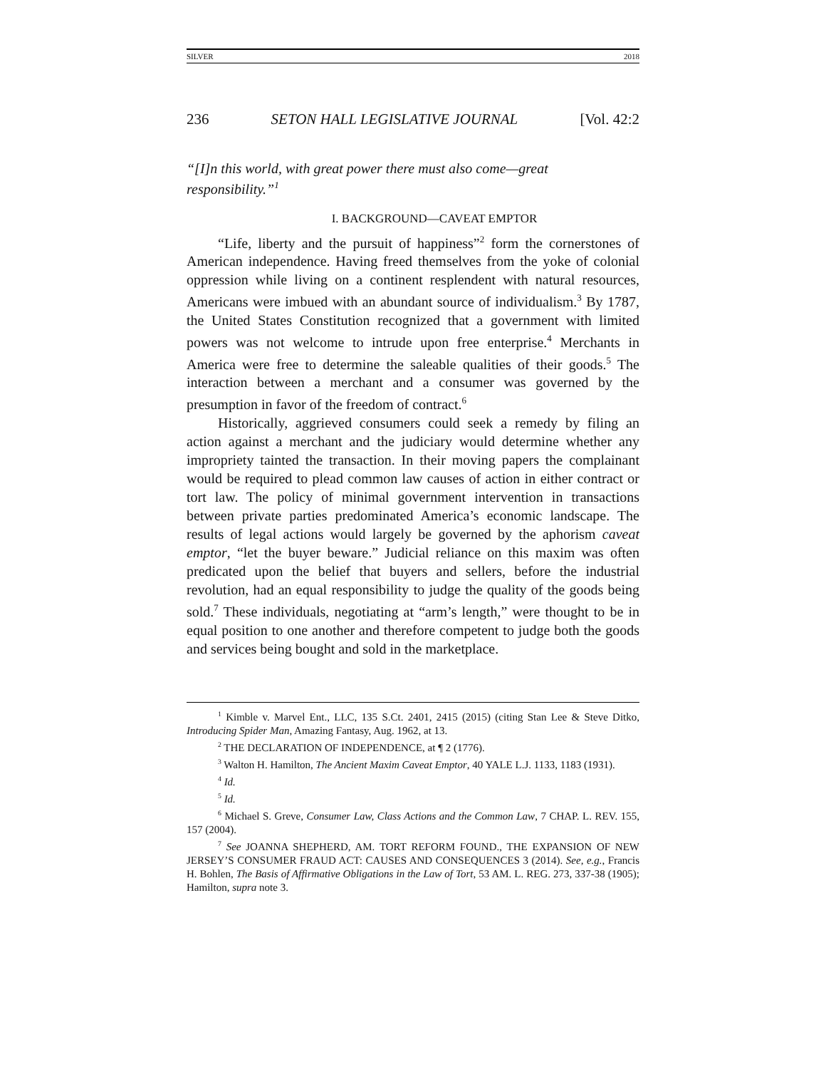SILVER 2018
236 SETON HALL LEGISLATIVE JOURNAL [Vol. 42:2
“[I]n this world, with great power there must also come—great responsibility.”<sup>1</sup>
I. BACKGROUND—CAVEAT EMPTOR
“Life, liberty and the pursuit of happiness”<sup>2</sup> form the cornerstones of American independence. Having freed themselves from the yoke of colonial oppression while living on a continent resplendent with natural resources, Americans were imbued with an abundant source of individualism.<sup>3</sup> By 1787, the United States Constitution recognized that a government with limited powers was not welcome to intrude upon free enterprise.<sup>4</sup> Merchants in America were free to determine the saleable qualities of their goods.<sup>5</sup> The interaction between a merchant and a consumer was governed by the presumption in favor of the freedom of contract.<sup>6</sup>
Historically, aggrieved consumers could seek a remedy by filing an action against a merchant and the judiciary would determine whether any impropriety tainted the transaction. In their moving papers the complainant would be required to plead common law causes of action in either contract or tort law. The policy of minimal government intervention in transactions between private parties predominated America’s economic landscape. The results of legal actions would largely be governed by the aphorism caveat emptor, “let the buyer beware.” Judicial reliance on this maxim was often predicated upon the belief that buyers and sellers, before the industrial revolution, had an equal responsibility to judge the quality of the goods being sold.<sup>7</sup> These individuals, negotiating at “arm’s length,” were thought to be in equal position to one another and therefore competent to judge both the goods and services being bought and sold in the marketplace.
<sup>1</sup> Kimble v. Marvel Ent., LLC, 135 S.Ct. 2401, 2415 (2015) (citing Stan Lee & Steve Ditko, Introducing Spider Man, Amazing Fantasy, Aug. 1962, at 13.
<sup>2</sup> THE DECLARATION OF INDEPENDENCE, at ¶ 2 (1776).
<sup>3</sup> Walton H. Hamilton, The Ancient Maxim Caveat Emptor, 40 YALE L.J. 1133, 1183 (1931).
<sup>4</sup> Id.
<sup>5</sup> Id.
<sup>6</sup> Michael S. Greve, Consumer Law, Class Actions and the Common Law, 7 CHAP. L. REV. 155, 157 (2004).
<sup>7</sup> See JOANNA SHEPHERD, AM. TORT REFORM FOUND., THE EXPANSION OF NEW JERSEY’S CONSUMER FRAUD ACT: CAUSES AND CONSEQUENCES 3 (2014). See, e.g., Francis H. Bohlen, The Basis of Affirmative Obligations in the Law of Tort, 53 AM. L. REG. 273, 337-38 (1905); Hamilton, supra note 3.